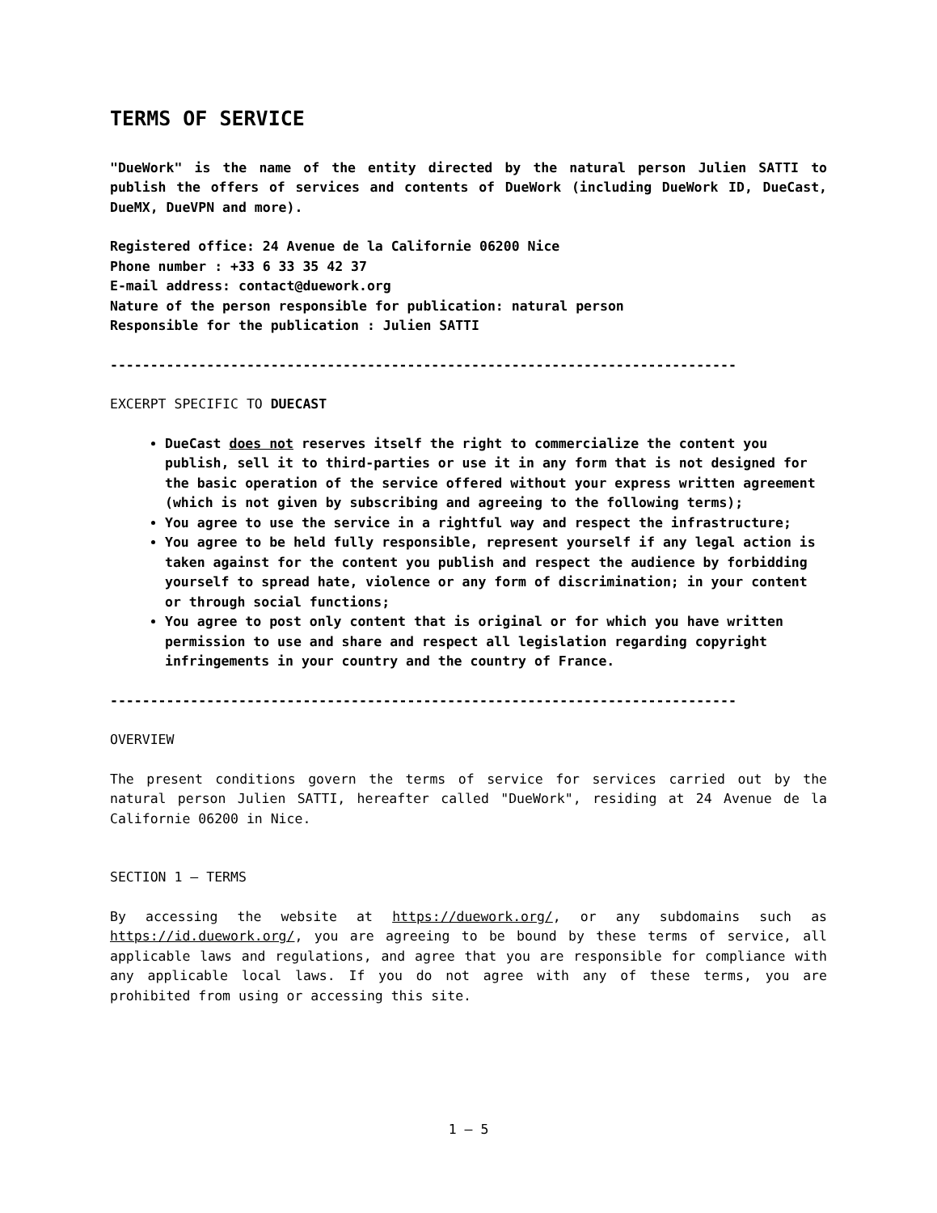TERMS OF SERVICE
"DueWork" is the name of the entity directed by the natural person Julien SATTI to publish the offers of services and contents of DueWork (including DueWork ID, DueCast, DueMX, DueVPN and more).
Registered office: 24 Avenue de la Californie 06200 Nice
Phone number : +33 6 33 35 42 37
E-mail address: contact@duework.org
Nature of the person responsible for publication: natural person
Responsible for the publication : Julien SATTI
------------------------------------------------------------------------------
EXCERPT SPECIFIC TO DUECAST
DueCast does not reserves itself the right to commercialize the content you publish, sell it to third-parties or use it in any form that is not designed for the basic operation of the service offered without your express written agreement (which is not given by subscribing and agreeing to the following terms);
You agree to use the service in a rightful way and respect the infrastructure;
You agree to be held fully responsible, represent yourself if any legal action is taken against for the content you publish and respect the audience by forbidding yourself to spread hate, violence or any form of discrimination; in your content or through social functions;
You agree to post only content that is original or for which you have written permission to use and share and respect all legislation regarding copyright infringements in your country and the country of France.
------------------------------------------------------------------------------
OVERVIEW
The present conditions govern the terms of service for services carried out by the natural person Julien SATTI, hereafter called "DueWork", residing at 24 Avenue de la Californie 06200 in Nice.
SECTION 1 — TERMS
By accessing the website at https://duework.org/, or any subdomains such as https://id.duework.org/, you are agreeing to be bound by these terms of service, all applicable laws and regulations, and agree that you are responsible for compliance with any applicable local laws. If you do not agree with any of these terms, you are prohibited from using or accessing this site.
1 — 5